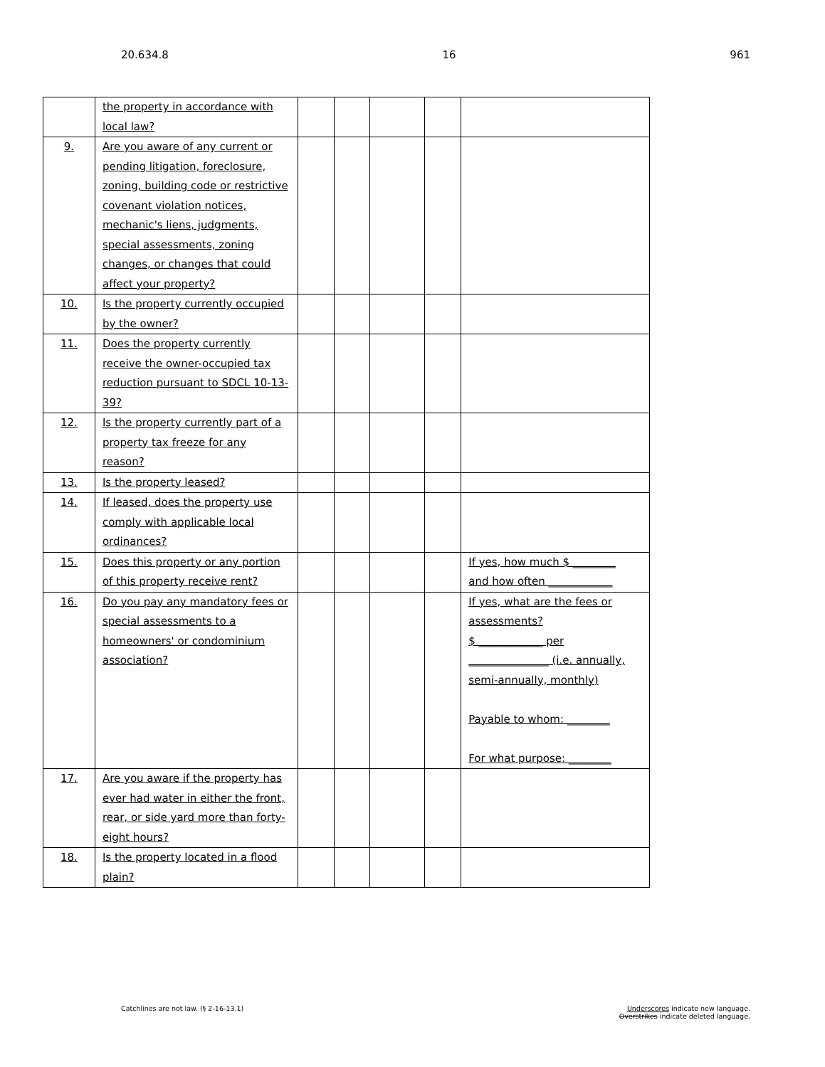20.634.8 16 961
| | the property in accordance with local law? | | | | | |
| 9. | Are you aware of any current or pending litigation, foreclosure, zoning, building code or restrictive covenant violation notices, mechanic's liens, judgments, special assessments, zoning changes, or changes that could affect your property? | | | | | |
| 10. | Is the property currently occupied by the owner? | | | | | |
| 11. | Does the property currently receive the owner-occupied tax reduction pursuant to SDCL 10-13-39? | | | | | |
| 12. | Is the property currently part of a property tax freeze for any reason? | | | | | |
| 13. | Is the property leased? | | | | | |
| 14. | If leased, does the property use comply with applicable local ordinances? | | | | | |
| 15. | Does this property or any portion of this property receive rent? | | | | | If yes, how much $ ________ and how often ____________ |
| 16. | Do you pay any mandatory fees or special assessments to a homeowners' or condominium association? | | | | | If yes, what are the fees or assessments? $ ____________ per _______________ (i.e. annually, semi-annually, monthly) Payable to whom: ________ For what purpose: ________ |
| 17. | Are you aware if the property has ever had water in either the front, rear, or side yard more than forty-eight hours? | | | | | |
| 18. | Is the property located in a flood plain? | | | | | |
Catchlines are not law. (§ 2-16-13.1) Underscores indicate new language.
Overstrikes indicate deleted language.